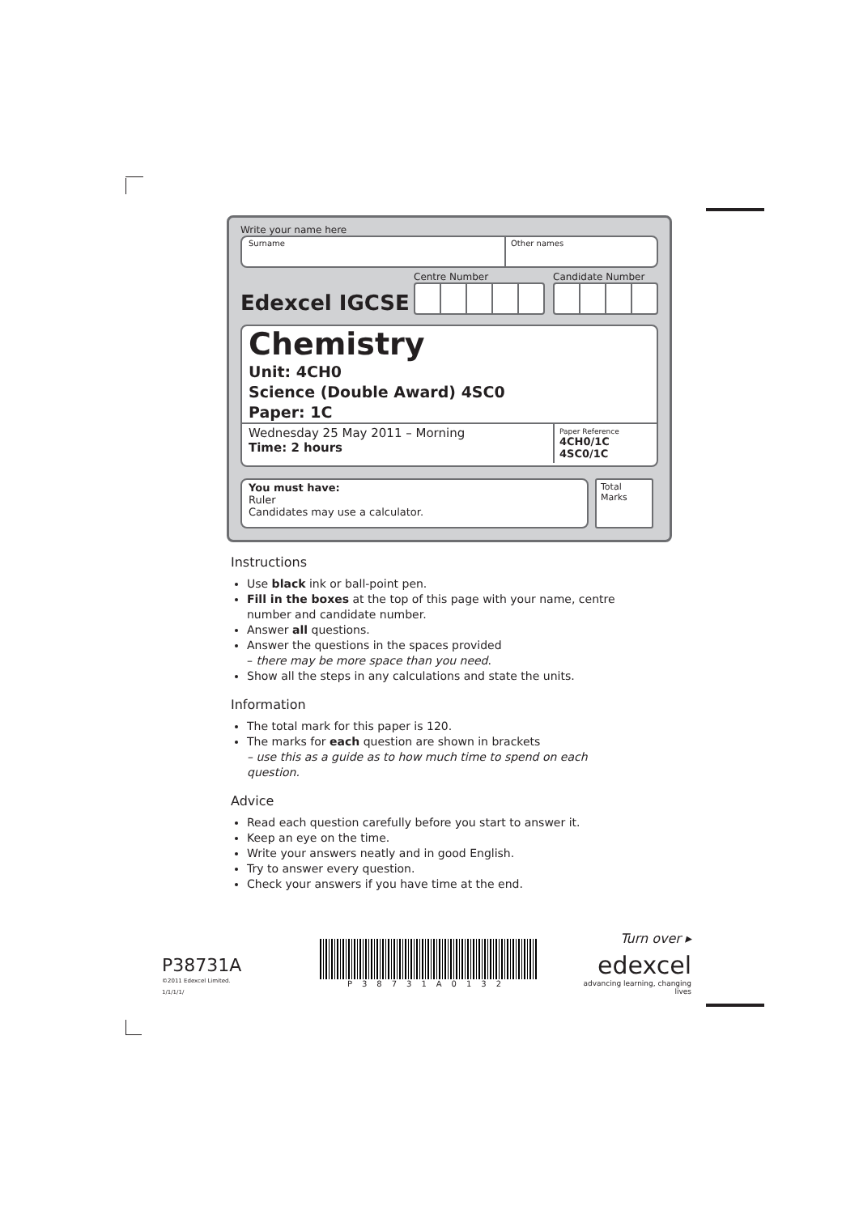Write your name here
Surname Other names
Edexcel IGCSE
Centre Number
Candidate Number
Chemistry
Unit: 4CH0
Science (Double Award) 4SC0
Paper: 1C
Wednesday 25 May 2011 – Morning
Time: 2 hours
Paper Reference
4CH0/1C
4SC0/1C
You must have:
Ruler
Candidates may use a calculator.
Total Marks
Instructions
Use black ink or ball-point pen.
Fill in the boxes at the top of this page with your name, centre number and candidate number.
Answer all questions.
Answer the questions in the spaces provided
– there may be more space than you need.
Show all the steps in any calculations and state the units.
Information
The total mark for this paper is 120.
The marks for each question are shown in brackets
– use this as a guide as to how much time to spend on each question.
Advice
Read each question carefully before you start to answer it.
Keep an eye on the time.
Write your answers neatly and in good English.
Try to answer every question.
Check your answers if you have time at the end.
P38731A
©2011 Edexcel Limited.
1/1/1/1/
P38731A0132
Turn over ▸
edexcel
advancing learning, changing lives